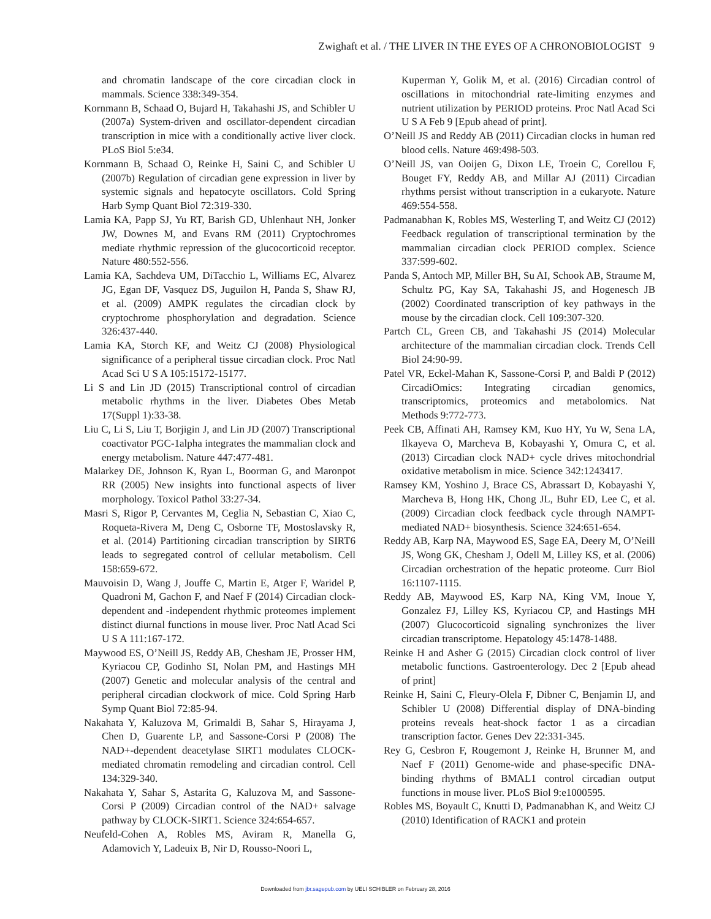Zwighaft et al. / THE LIVER IN THE EYES OF A CHRONOBIOLOGIST 9
and chromatin landscape of the core circadian clock in mammals. Science 338:349-354.
Kornmann B, Schaad O, Bujard H, Takahashi JS, and Schibler U (2007a) System-driven and oscillator-dependent circadian transcription in mice with a conditionally active liver clock. PLoS Biol 5:e34.
Kornmann B, Schaad O, Reinke H, Saini C, and Schibler U (2007b) Regulation of circadian gene expression in liver by systemic signals and hepatocyte oscillators. Cold Spring Harb Symp Quant Biol 72:319-330.
Lamia KA, Papp SJ, Yu RT, Barish GD, Uhlenhaut NH, Jonker JW, Downes M, and Evans RM (2011) Cryptochromes mediate rhythmic repression of the glucocorticoid receptor. Nature 480:552-556.
Lamia KA, Sachdeva UM, DiTacchio L, Williams EC, Alvarez JG, Egan DF, Vasquez DS, Juguilon H, Panda S, Shaw RJ, et al. (2009) AMPK regulates the circadian clock by cryptochrome phosphorylation and degradation. Science 326:437-440.
Lamia KA, Storch KF, and Weitz CJ (2008) Physiological significance of a peripheral tissue circadian clock. Proc Natl Acad Sci U S A 105:15172-15177.
Li S and Lin JD (2015) Transcriptional control of circadian metabolic rhythms in the liver. Diabetes Obes Metab 17(Suppl 1):33-38.
Liu C, Li S, Liu T, Borjigin J, and Lin JD (2007) Transcriptional coactivator PGC-1alpha integrates the mammalian clock and energy metabolism. Nature 447:477-481.
Malarkey DE, Johnson K, Ryan L, Boorman G, and Maronpot RR (2005) New insights into functional aspects of liver morphology. Toxicol Pathol 33:27-34.
Masri S, Rigor P, Cervantes M, Ceglia N, Sebastian C, Xiao C, Roqueta-Rivera M, Deng C, Osborne TF, Mostoslavsky R, et al. (2014) Partitioning circadian transcription by SIRT6 leads to segregated control of cellular metabolism. Cell 158:659-672.
Mauvoisin D, Wang J, Jouffe C, Martin E, Atger F, Waridel P, Quadroni M, Gachon F, and Naef F (2014) Circadian clock-dependent and -independent rhythmic proteomes implement distinct diurnal functions in mouse liver. Proc Natl Acad Sci U S A 111:167-172.
Maywood ES, O’Neill JS, Reddy AB, Chesham JE, Prosser HM, Kyriacou CP, Godinho SI, Nolan PM, and Hastings MH (2007) Genetic and molecular analysis of the central and peripheral circadian clockwork of mice. Cold Spring Harb Symp Quant Biol 72:85-94.
Nakahata Y, Kaluzova M, Grimaldi B, Sahar S, Hirayama J, Chen D, Guarente LP, and Sassone-Corsi P (2008) The NAD+-dependent deacetylase SIRT1 modulates CLOCK-mediated chromatin remodeling and circadian control. Cell 134:329-340.
Nakahata Y, Sahar S, Astarita G, Kaluzova M, and Sassone-Corsi P (2009) Circadian control of the NAD+ salvage pathway by CLOCK-SIRT1. Science 324:654-657.
Neufeld-Cohen A, Robles MS, Aviram R, Manella G, Adamovich Y, Ladeuix B, Nir D, Rousso-Noori L,
Kuperman Y, Golik M, et al. (2016) Circadian control of oscillations in mitochondrial rate-limiting enzymes and nutrient utilization by PERIOD proteins. Proc Natl Acad Sci U S A Feb 9 [Epub ahead of print].
O’Neill JS and Reddy AB (2011) Circadian clocks in human red blood cells. Nature 469:498-503.
O’Neill JS, van Ooijen G, Dixon LE, Troein C, Corellou F, Bouget FY, Reddy AB, and Millar AJ (2011) Circadian rhythms persist without transcription in a eukaryote. Nature 469:554-558.
Padmanabhan K, Robles MS, Westerling T, and Weitz CJ (2012) Feedback regulation of transcriptional termination by the mammalian circadian clock PERIOD complex. Science 337:599-602.
Panda S, Antoch MP, Miller BH, Su AI, Schook AB, Straume M, Schultz PG, Kay SA, Takahashi JS, and Hogenesch JB (2002) Coordinated transcription of key pathways in the mouse by the circadian clock. Cell 109:307-320.
Partch CL, Green CB, and Takahashi JS (2014) Molecular architecture of the mammalian circadian clock. Trends Cell Biol 24:90-99.
Patel VR, Eckel-Mahan K, Sassone-Corsi P, and Baldi P (2012) CircadiOmics: Integrating circadian genomics, transcriptomics, proteomics and metabolomics. Nat Methods 9:772-773.
Peek CB, Affinati AH, Ramsey KM, Kuo HY, Yu W, Sena LA, Ilkayeva O, Marcheva B, Kobayashi Y, Omura C, et al. (2013) Circadian clock NAD+ cycle drives mitochondrial oxidative metabolism in mice. Science 342:1243417.
Ramsey KM, Yoshino J, Brace CS, Abrassart D, Kobayashi Y, Marcheva B, Hong HK, Chong JL, Buhr ED, Lee C, et al. (2009) Circadian clock feedback cycle through NAMPT-mediated NAD+ biosynthesis. Science 324:651-654.
Reddy AB, Karp NA, Maywood ES, Sage EA, Deery M, O’Neill JS, Wong GK, Chesham J, Odell M, Lilley KS, et al. (2006) Circadian orchestration of the hepatic proteome. Curr Biol 16:1107-1115.
Reddy AB, Maywood ES, Karp NA, King VM, Inoue Y, Gonzalez FJ, Lilley KS, Kyriacou CP, and Hastings MH (2007) Glucocorticoid signaling synchronizes the liver circadian transcriptome. Hepatology 45:1478-1488.
Reinke H and Asher G (2015) Circadian clock control of liver metabolic functions. Gastroenterology. Dec 2 [Epub ahead of print]
Reinke H, Saini C, Fleury-Olela F, Dibner C, Benjamin IJ, and Schibler U (2008) Differential display of DNA-binding proteins reveals heat-shock factor 1 as a circadian transcription factor. Genes Dev 22:331-345.
Rey G, Cesbron F, Rougemont J, Reinke H, Brunner M, and Naef F (2011) Genome-wide and phase-specific DNA-binding rhythms of BMAL1 control circadian output functions in mouse liver. PLoS Biol 9:e1000595.
Robles MS, Boyault C, Knutti D, Padmanabhan K, and Weitz CJ (2010) Identification of RACK1 and protein
Downloaded from jbr.sagepub.com by UELI SCHIBLER on February 28, 2016